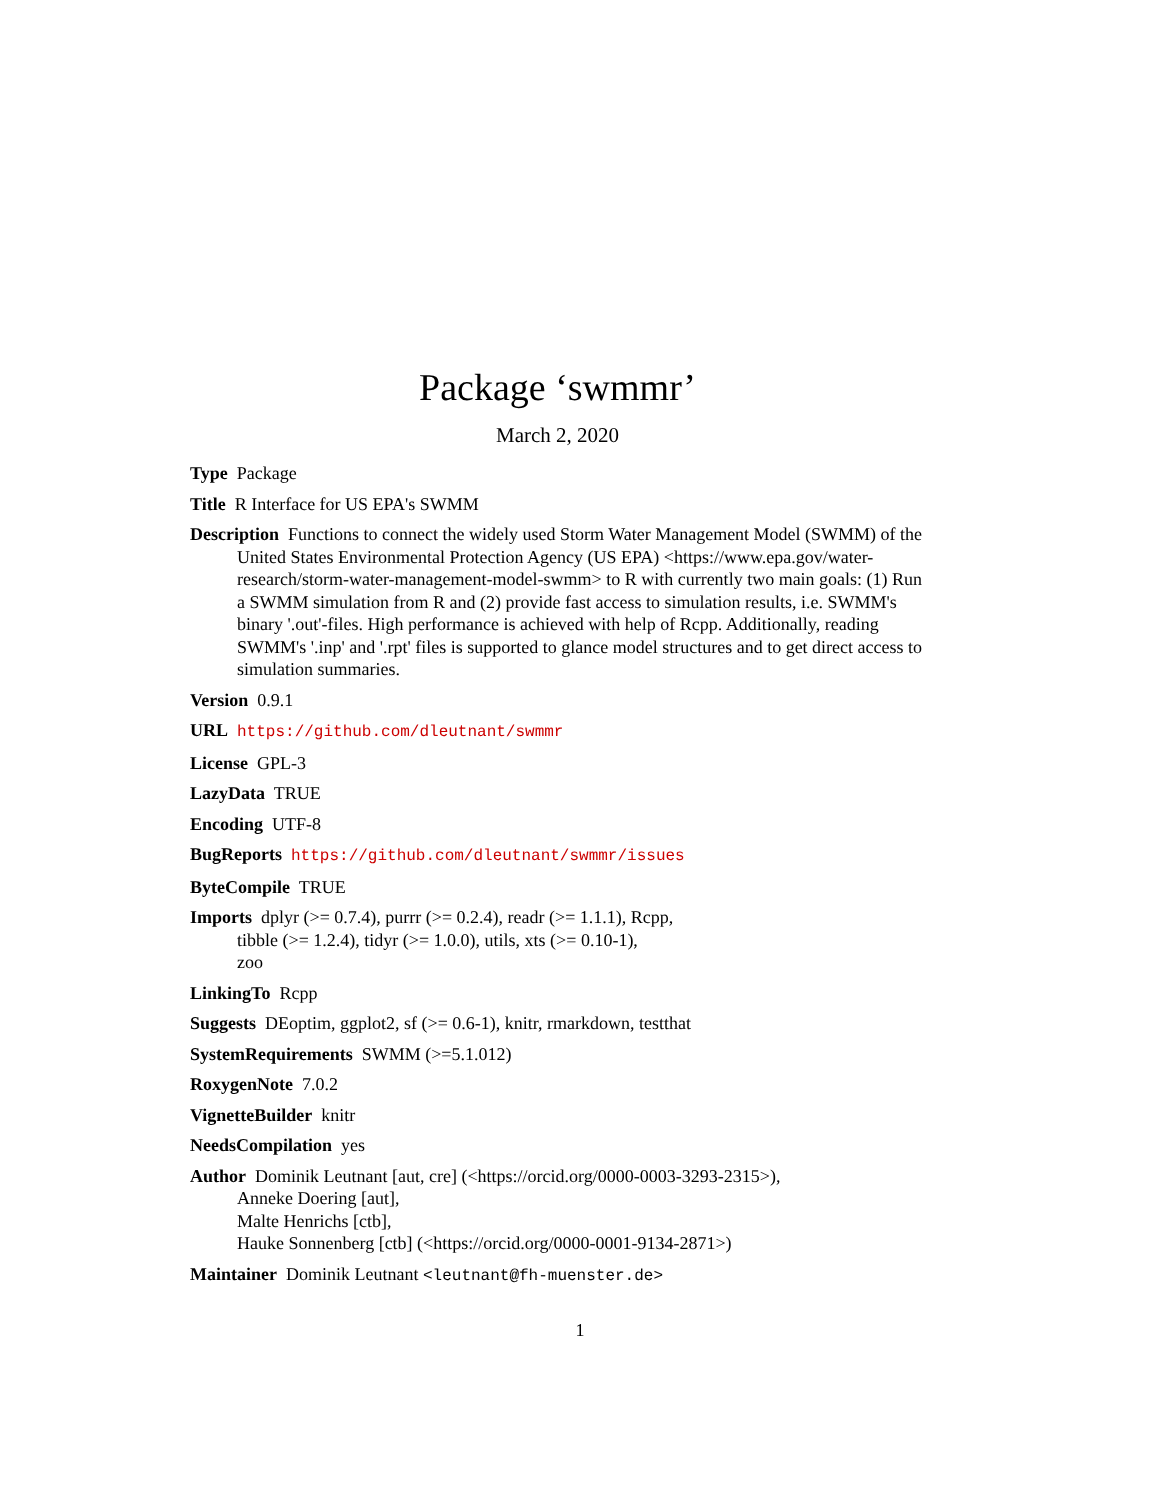Package ‘swmmr’
March 2, 2020
Type Package
Title R Interface for US EPA's SWMM
Description Functions to connect the widely used Storm Water Management Model (SWMM) of the United States Environmental Protection Agency (US EPA) <https://www.epa.gov/water-research/storm-water-management-model-swmm> to R with currently two main goals: (1) Run a SWMM simulation from R and (2) provide fast access to simulation results, i.e. SWMM's binary '.out'-files. High performance is achieved with help of Rcpp. Additionally, reading SWMM's '.inp' and '.rpt' files is supported to glance model structures and to get direct access to simulation summaries.
Version 0.9.1
URL https://github.com/dleutnant/swmmr
License GPL-3
LazyData TRUE
Encoding UTF-8
BugReports https://github.com/dleutnant/swmmr/issues
ByteCompile TRUE
Imports dplyr (>= 0.7.4), purrr (>= 0.2.4), readr (>= 1.1.1), Rcpp,
tibble (>= 1.2.4), tidyr (>= 1.0.0), utils, xts (>= 0.10-1),
zoo
LinkingTo Rcpp
Suggests DEoptim, ggplot2, sf (>= 0.6-1), knitr, rmarkdown, testthat
SystemRequirements SWMM (>=5.1.012)
RoxygenNote 7.0.2
VignetteBuilder knitr
NeedsCompilation yes
Author Dominik Leutnant [aut, cre] (<https://orcid.org/0000-0003-3293-2315>),
Anneke Doering [aut],
Malte Henrichs [ctb],
Hauke Sonnenberg [ctb] (<https://orcid.org/0000-0001-9134-2871>)
Maintainer Dominik Leutnant <leutnant@fh-muenster.de>
1